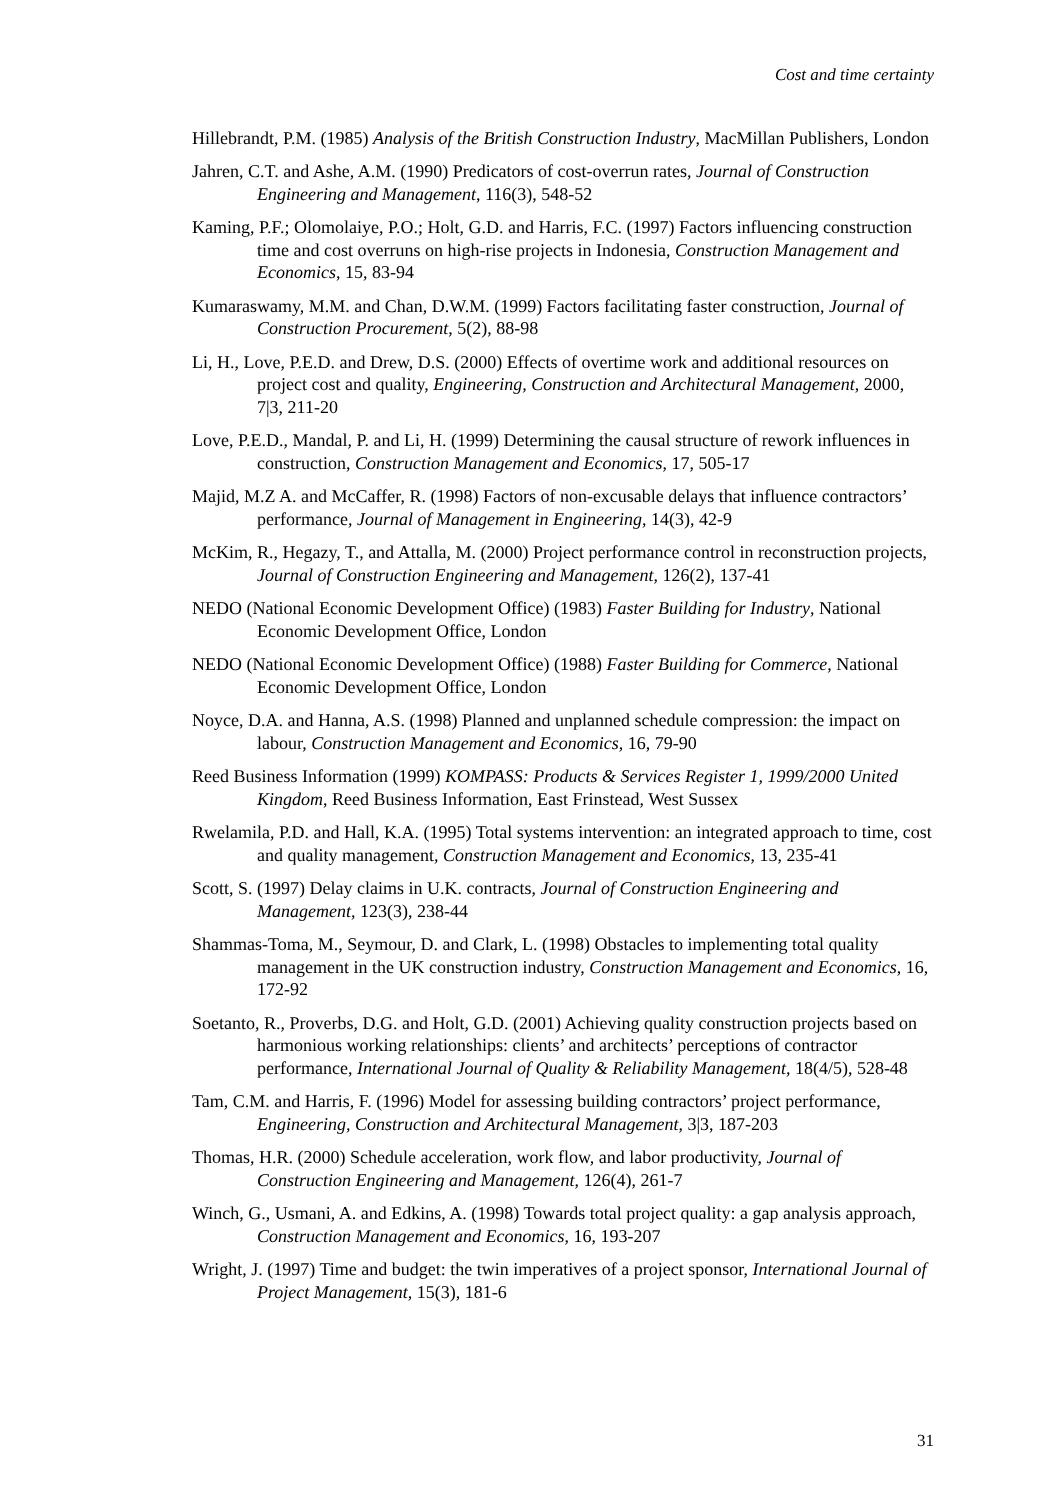Cost and time certainty
Hillebrandt, P.M. (1985) Analysis of the British Construction Industry, MacMillan Publishers, London
Jahren, C.T. and Ashe, A.M. (1990) Predicators of cost-overrun rates, Journal of Construction Engineering and Management, 116(3), 548-52
Kaming, P.F.; Olomolaiye, P.O.; Holt, G.D. and Harris, F.C. (1997) Factors influencing construction time and cost overruns on high-rise projects in Indonesia, Construction Management and Economics, 15, 83-94
Kumaraswamy, M.M. and Chan, D.W.M. (1999) Factors facilitating faster construction, Journal of Construction Procurement, 5(2), 88-98
Li, H., Love, P.E.D. and Drew, D.S. (2000) Effects of overtime work and additional resources on project cost and quality, Engineering, Construction and Architectural Management, 2000, 7|3, 211-20
Love, P.E.D., Mandal, P. and Li, H. (1999) Determining the causal structure of rework influences in construction, Construction Management and Economics, 17, 505-17
Majid, M.Z A. and McCaffer, R. (1998) Factors of non-excusable delays that influence contractors’ performance, Journal of Management in Engineering, 14(3), 42-9
McKim, R., Hegazy, T., and Attalla, M. (2000) Project performance control in reconstruction projects, Journal of Construction Engineering and Management, 126(2), 137-41
NEDO (National Economic Development Office) (1983) Faster Building for Industry, National Economic Development Office, London
NEDO (National Economic Development Office) (1988) Faster Building for Commerce, National Economic Development Office, London
Noyce, D.A. and Hanna, A.S. (1998) Planned and unplanned schedule compression: the impact on labour, Construction Management and Economics, 16, 79-90
Reed Business Information (1999) KOMPASS: Products & Services Register 1, 1999/2000 United Kingdom, Reed Business Information, East Frinstead, West Sussex
Rwelamila, P.D. and Hall, K.A. (1995) Total systems intervention: an integrated approach to time, cost and quality management, Construction Management and Economics, 13, 235-41
Scott, S. (1997) Delay claims in U.K. contracts, Journal of Construction Engineering and Management, 123(3), 238-44
Shammas-Toma, M., Seymour, D. and Clark, L. (1998) Obstacles to implementing total quality management in the UK construction industry, Construction Management and Economics, 16, 172-92
Soetanto, R., Proverbs, D.G. and Holt, G.D. (2001) Achieving quality construction projects based on harmonious working relationships: clients’ and architects’ perceptions of contractor performance, International Journal of Quality & Reliability Management, 18(4/5), 528-48
Tam, C.M. and Harris, F. (1996) Model for assessing building contractors’ project performance, Engineering, Construction and Architectural Management, 3|3, 187-203
Thomas, H.R. (2000) Schedule acceleration, work flow, and labor productivity, Journal of Construction Engineering and Management, 126(4), 261-7
Winch, G., Usmani, A. and Edkins, A. (1998) Towards total project quality: a gap analysis approach, Construction Management and Economics, 16, 193-207
Wright, J. (1997) Time and budget: the twin imperatives of a project sponsor, International Journal of Project Management, 15(3), 181-6
31